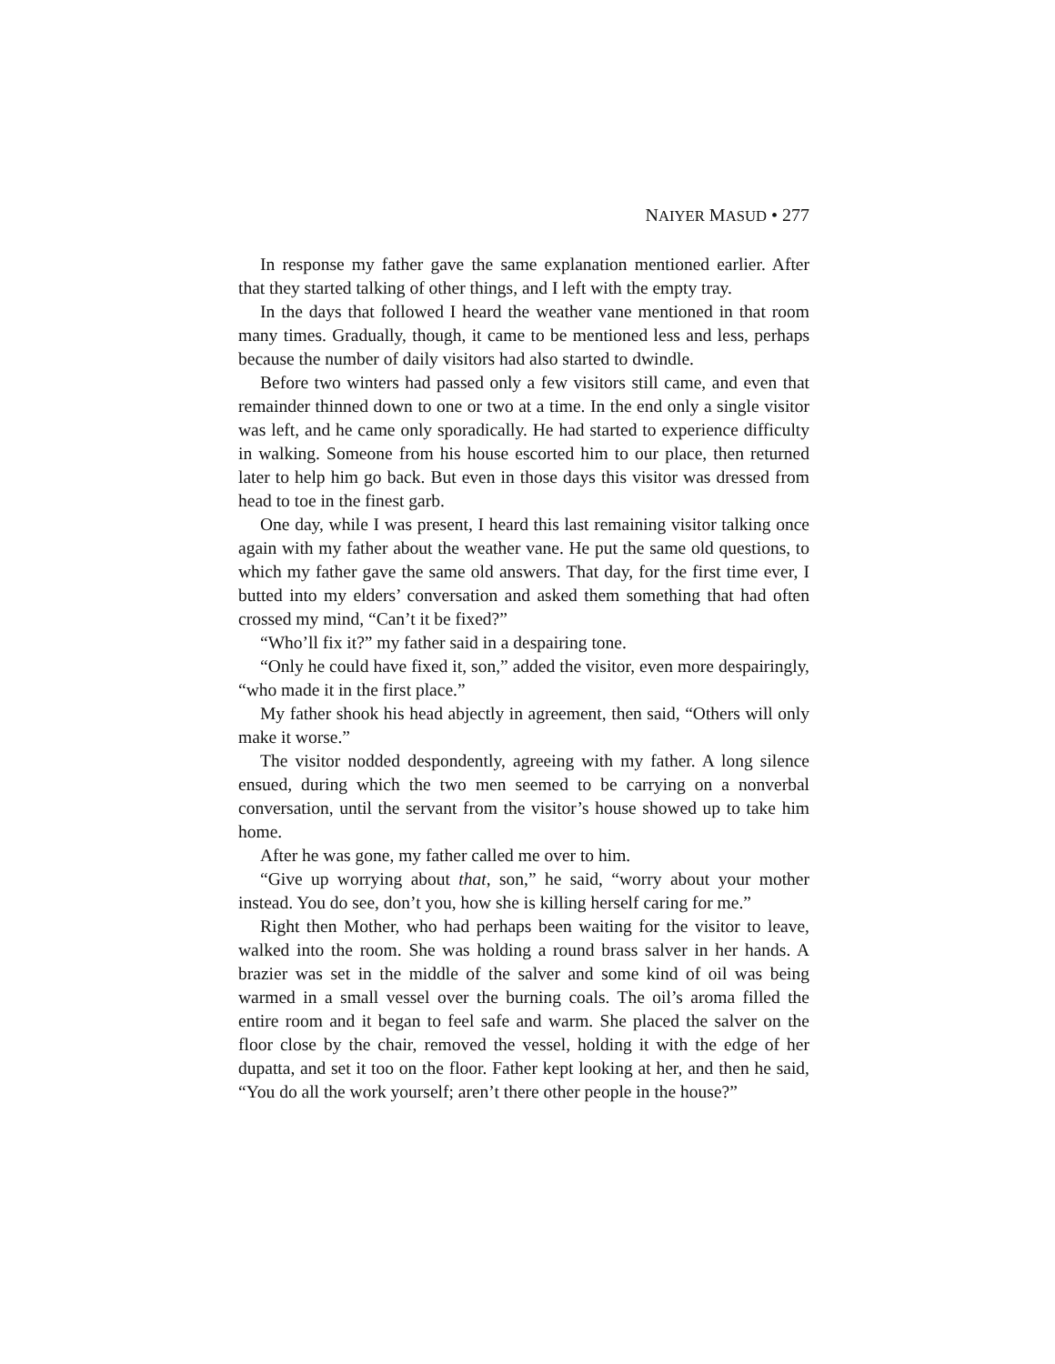NAIYER MASUD • 277
In response my father gave the same explanation mentioned earlier. After that they started talking of other things, and I left with the empty tray.
In the days that followed I heard the weather vane mentioned in that room many times. Gradually, though, it came to be mentioned less and less, perhaps because the number of daily visitors had also started to dwindle.
Before two winters had passed only a few visitors still came, and even that remainder thinned down to one or two at a time. In the end only a single visitor was left, and he came only sporadically. He had started to experience difficulty in walking. Someone from his house escorted him to our place, then returned later to help him go back. But even in those days this visitor was dressed from head to toe in the finest garb.
One day, while I was present, I heard this last remaining visitor talking once again with my father about the weather vane. He put the same old questions, to which my father gave the same old answers. That day, for the first time ever, I butted into my elders’ conversation and asked them something that had often crossed my mind, “Can’t it be fixed?”
“Who’ll fix it?” my father said in a despairing tone.
“Only he could have fixed it, son,” added the visitor, even more despairingly, “who made it in the first place.”
My father shook his head abjectly in agreement, then said, “Others will only make it worse.”
The visitor nodded despondently, agreeing with my father. A long silence ensued, during which the two men seemed to be carrying on a nonverbal conversation, until the servant from the visitor’s house showed up to take him home.
After he was gone, my father called me over to him.
“Give up worrying about that, son,” he said, “worry about your mother instead. You do see, don’t you, how she is killing herself caring for me.”
Right then Mother, who had perhaps been waiting for the visitor to leave, walked into the room. She was holding a round brass salver in her hands. A brazier was set in the middle of the salver and some kind of oil was being warmed in a small vessel over the burning coals. The oil’s aroma filled the entire room and it began to feel safe and warm. She placed the salver on the floor close by the chair, removed the vessel, holding it with the edge of her dupatta, and set it too on the floor. Father kept looking at her, and then he said, “You do all the work yourself; aren’t there other people in the house?”